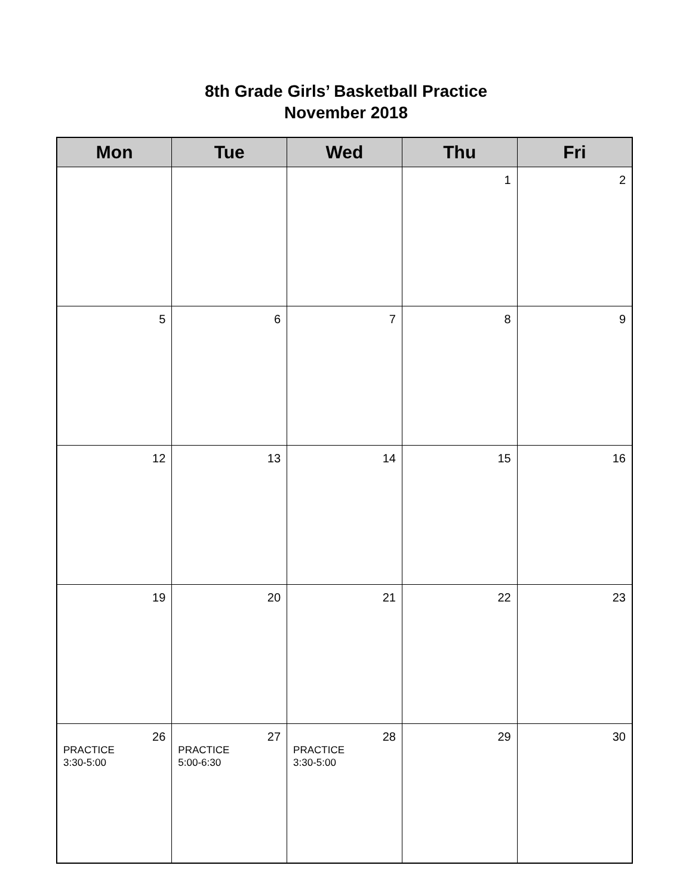8th Grade Girls’ Basketball Practice
November 2018
| Mon | Tue | Wed | Thu | Fri |
| --- | --- | --- | --- | --- |
| | | | 1 | 2 |
| 5 | 6 | 7 | 8 | 9 |
| 12 | 13 | 14 | 15 | 16 |
| 19 | 20 | 21 | 22 | 23 |
| 26 PRACTICE 3:30-5:00 | 27 PRACTICE 5:00-6:30 | 28 PRACTICE 3:30-5:00 | 29 | 30 |